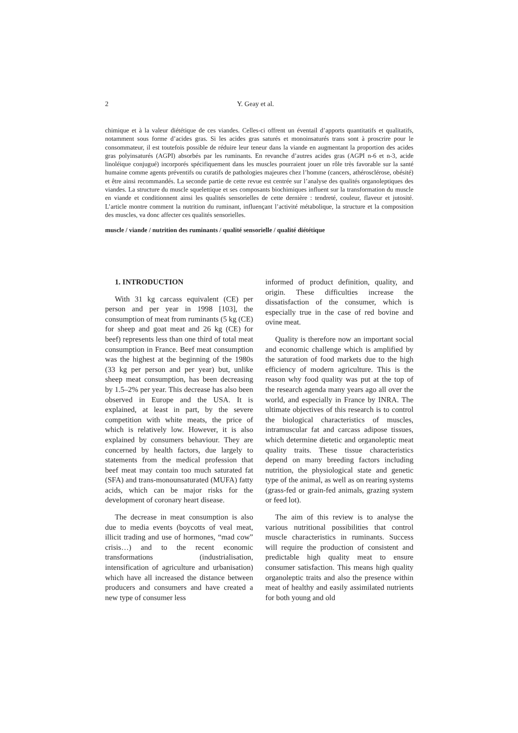2 Y. Geay et al.
chimique et à la valeur diététique de ces viandes. Celles-ci offrent un éventail d’apports quantitatifs et qualitatifs, notamment sous forme d’acides gras. Si les acides gras saturés et monoinsaturés trans sont à proscrire pour le consommateur, il est toutefois possible de réduire leur teneur dans la viande en augmentant la proportion des acides gras polyinsaturés (AGPI) absorbés par les ruminants. En revanche d’autres acides gras (AGPI n-6 et n-3, acide linoléique conjugué) incorporés spécifiquement dans les muscles pourraient jouer un rôle très favorable sur la santé humaine comme agents préventifs ou curatifs de pathologies majeures chez l’homme (cancers, athérosclérose, obésité) et être ainsi recommandés. La seconde partie de cette revue est centrée sur l’analyse des qualités organoleptiques des viandes. La structure du muscle squelettique et ses composants biochimiques influent sur la transformation du muscle en viande et conditionnent ainsi les qualités sensorielles de cette dernière : tendreté, couleur, flaveur et jutosité. L’article montre comment la nutrition du ruminant, influençant l’activité métabolique, la structure et la composition des muscles, va donc affecter ces qualités sensorielles.
muscle / viande / nutrition des ruminants / qualité sensorielle / qualité diététique
1. INTRODUCTION
With 31 kg carcass equivalent (CE) per person and per year in 1998 [103], the consumption of meat from ruminants (5 kg (CE) for sheep and goat meat and 26 kg (CE) for beef) represents less than one third of total meat consumption in France. Beef meat consumption was the highest at the beginning of the 1980s (33 kg per person and per year) but, unlike sheep meat consumption, has been decreasing by 1.5–2% per year. This decrease has also been observed in Europe and the USA. It is explained, at least in part, by the severe competition with white meats, the price of which is relatively low. However, it is also explained by consumers behaviour. They are concerned by health factors, due largely to statements from the medical profession that beef meat may contain too much saturated fat (SFA) and trans-monounsaturated (MUFA) fatty acids, which can be major risks for the development of coronary heart disease.
The decrease in meat consumption is also due to media events (boycotts of veal meat, illicit trading and use of hormones, “mad cow” crisis…) and to the recent economic transformations (industrialisation, intensification of agriculture and urbanisation) which have all increased the distance between producers and consumers and have created a new type of consumer less
informed of product definition, quality, and origin. These difficulties increase the dissatisfaction of the consumer, which is especially true in the case of red bovine and ovine meat.
Quality is therefore now an important social and economic challenge which is amplified by the saturation of food markets due to the high efficiency of modern agriculture. This is the reason why food quality was put at the top of the research agenda many years ago all over the world, and especially in France by INRA. The ultimate objectives of this research is to control the biological characteristics of muscles, intramuscular fat and carcass adipose tissues, which determine dietetic and organoleptic meat quality traits. These tissue characteristics depend on many breeding factors including nutrition, the physiological state and genetic type of the animal, as well as on rearing systems (grass-fed or grain-fed animals, grazing system or feed lot).
The aim of this review is to analyse the various nutritional possibilities that control muscle characteristics in ruminants. Success will require the production of consistent and predictable high quality meat to ensure consumer satisfaction. This means high quality organoleptic traits and also the presence within meat of healthy and easily assimilated nutrients for both young and old